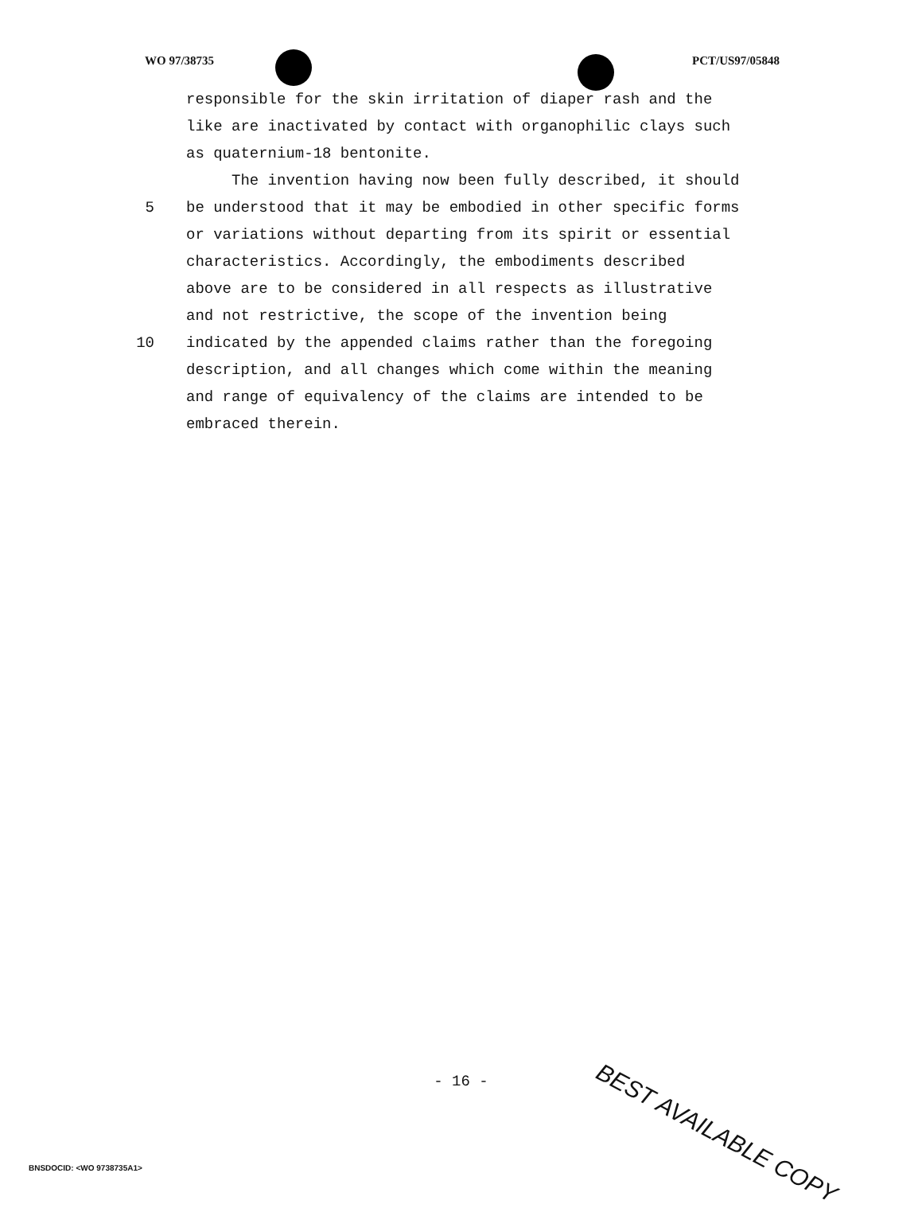WO 97/38735 PCT/US97/05848
responsible for the skin irritation of diaper rash and the
like are inactivated by contact with organophilic clays such
as quaternium-18 bentonite.
The invention having now been fully described, it should
5 be understood that it may be embodied in other specific forms
or variations without departing from its spirit or essential
characteristics. Accordingly, the embodiments described
above are to be considered in all respects as illustrative
and not restrictive, the scope of the invention being
10 indicated by the appended claims rather than the foregoing
description, and all changes which come within the meaning
and range of equivalency of the claims are intended to be
embraced therein.
- 16 - BEST AVAILABLE COPY
BNSDOCID: <WO 9738735A1>